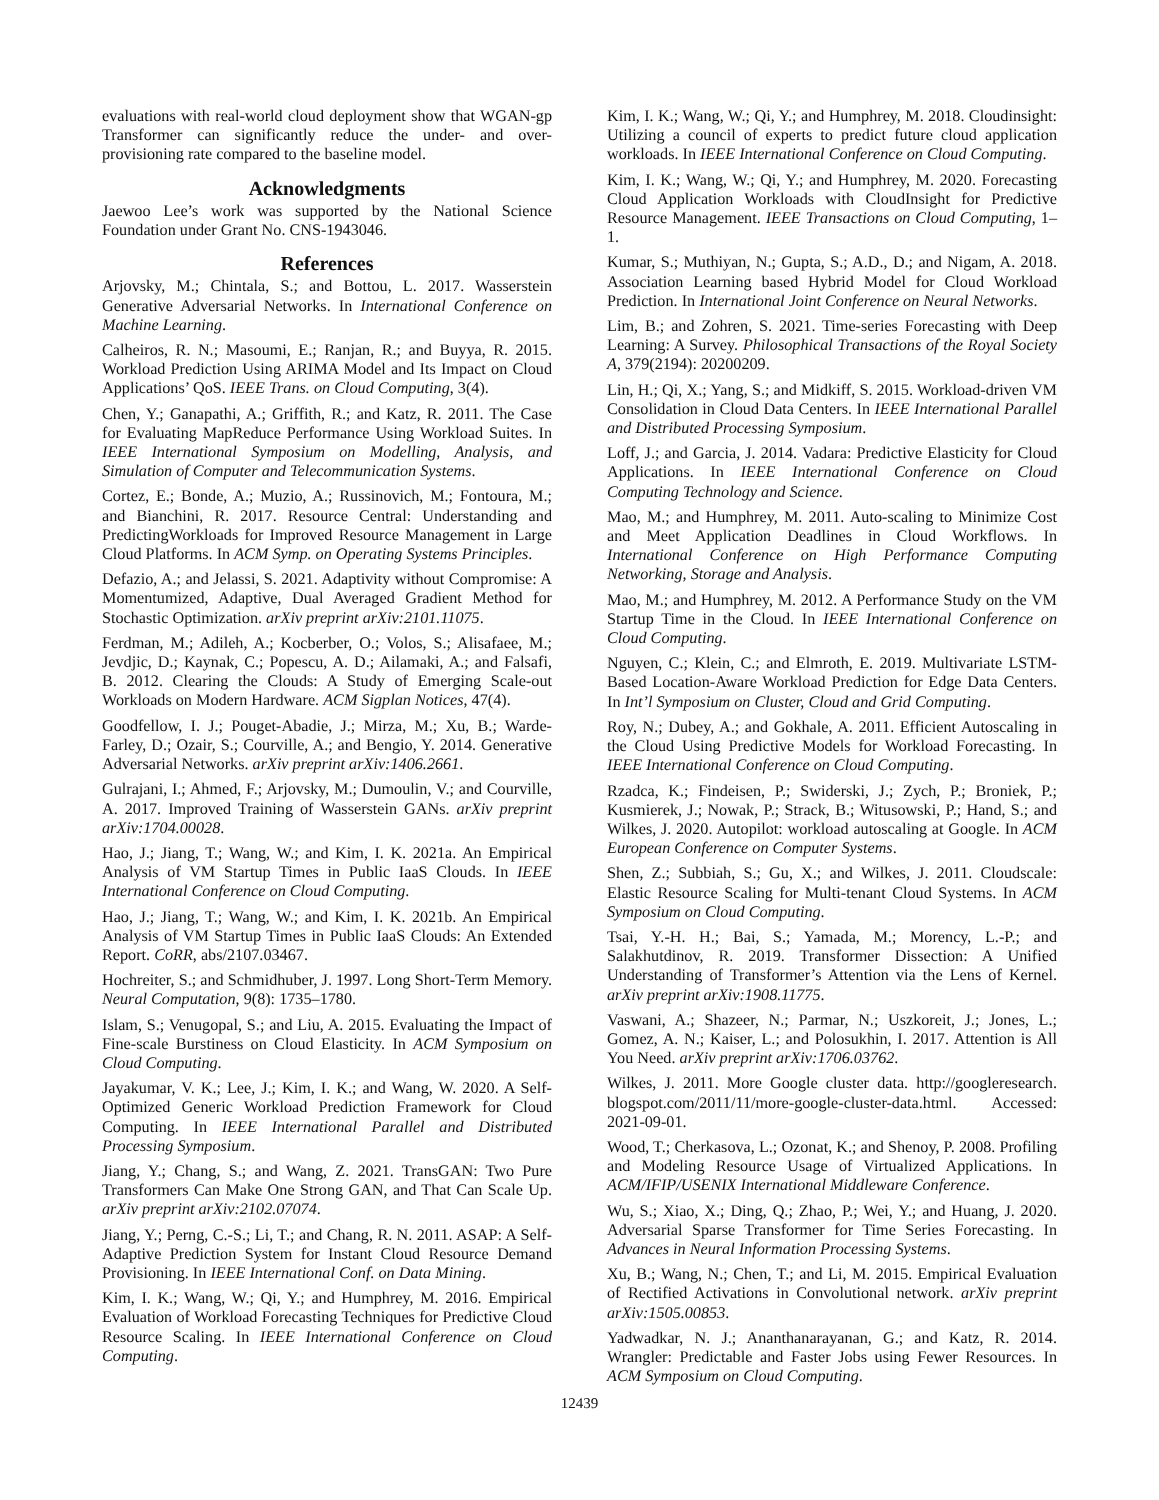evaluations with real-world cloud deployment show that WGAN-gp Transformer can significantly reduce the under- and over-provisioning rate compared to the baseline model.
Acknowledgments
Jaewoo Lee’s work was supported by the National Science Foundation under Grant No. CNS-1943046.
References
Arjovsky, M.; Chintala, S.; and Bottou, L. 2017. Wasserstein Generative Adversarial Networks. In International Conference on Machine Learning.
Calheiros, R. N.; Masoumi, E.; Ranjan, R.; and Buyya, R. 2015. Workload Prediction Using ARIMA Model and Its Impact on Cloud Applications’ QoS. IEEE Trans. on Cloud Computing, 3(4).
Chen, Y.; Ganapathi, A.; Griffith, R.; and Katz, R. 2011. The Case for Evaluating MapReduce Performance Using Workload Suites. In IEEE International Symposium on Modelling, Analysis, and Simulation of Computer and Telecommunication Systems.
Cortez, E.; Bonde, A.; Muzio, A.; Russinovich, M.; Fontoura, M.; and Bianchini, R. 2017. Resource Central: Understanding and PredictingWorkloads for Improved Resource Management in Large Cloud Platforms. In ACM Symp. on Operating Systems Principles.
Defazio, A.; and Jelassi, S. 2021. Adaptivity without Compromise: A Momentumized, Adaptive, Dual Averaged Gradient Method for Stochastic Optimization. arXiv preprint arXiv:2101.11075.
Ferdman, M.; Adileh, A.; Kocberber, O.; Volos, S.; Alisafaee, M.; Jevdjic, D.; Kaynak, C.; Popescu, A. D.; Ailamaki, A.; and Falsafi, B. 2012. Clearing the Clouds: A Study of Emerging Scale-out Workloads on Modern Hardware. ACM Sigplan Notices, 47(4).
Goodfellow, I. J.; Pouget-Abadie, J.; Mirza, M.; Xu, B.; Warde-Farley, D.; Ozair, S.; Courville, A.; and Bengio, Y. 2014. Generative Adversarial Networks. arXiv preprint arXiv:1406.2661.
Gulrajani, I.; Ahmed, F.; Arjovsky, M.; Dumoulin, V.; and Courville, A. 2017. Improved Training of Wasserstein GANs. arXiv preprint arXiv:1704.00028.
Hao, J.; Jiang, T.; Wang, W.; and Kim, I. K. 2021a. An Empirical Analysis of VM Startup Times in Public IaaS Clouds. In IEEE International Conference on Cloud Computing.
Hao, J.; Jiang, T.; Wang, W.; and Kim, I. K. 2021b. An Empirical Analysis of VM Startup Times in Public IaaS Clouds: An Extended Report. CoRR, abs/2107.03467.
Hochreiter, S.; and Schmidhuber, J. 1997. Long Short-Term Memory. Neural Computation, 9(8): 1735–1780.
Islam, S.; Venugopal, S.; and Liu, A. 2015. Evaluating the Impact of Fine-scale Burstiness on Cloud Elasticity. In ACM Symposium on Cloud Computing.
Jayakumar, V. K.; Lee, J.; Kim, I. K.; and Wang, W. 2020. A Self-Optimized Generic Workload Prediction Framework for Cloud Computing. In IEEE International Parallel and Distributed Processing Symposium.
Jiang, Y.; Chang, S.; and Wang, Z. 2021. TransGAN: Two Pure Transformers Can Make One Strong GAN, and That Can Scale Up. arXiv preprint arXiv:2102.07074.
Jiang, Y.; Perng, C.-S.; Li, T.; and Chang, R. N. 2011. ASAP: A Self-Adaptive Prediction System for Instant Cloud Resource Demand Provisioning. In IEEE International Conf. on Data Mining.
Kim, I. K.; Wang, W.; Qi, Y.; and Humphrey, M. 2016. Empirical Evaluation of Workload Forecasting Techniques for Predictive Cloud Resource Scaling. In IEEE International Conference on Cloud Computing.
Kim, I. K.; Wang, W.; Qi, Y.; and Humphrey, M. 2018. Cloudinsight: Utilizing a council of experts to predict future cloud application workloads. In IEEE International Conference on Cloud Computing.
Kim, I. K.; Wang, W.; Qi, Y.; and Humphrey, M. 2020. Forecasting Cloud Application Workloads with CloudInsight for Predictive Resource Management. IEEE Transactions on Cloud Computing, 1–1.
Kumar, S.; Muthiyan, N.; Gupta, S.; A.D., D.; and Nigam, A. 2018. Association Learning based Hybrid Model for Cloud Workload Prediction. In International Joint Conference on Neural Networks.
Lim, B.; and Zohren, S. 2021. Time-series Forecasting with Deep Learning: A Survey. Philosophical Transactions of the Royal Society A, 379(2194): 20200209.
Lin, H.; Qi, X.; Yang, S.; and Midkiff, S. 2015. Workload-driven VM Consolidation in Cloud Data Centers. In IEEE International Parallel and Distributed Processing Symposium.
Loff, J.; and Garcia, J. 2014. Vadara: Predictive Elasticity for Cloud Applications. In IEEE International Conference on Cloud Computing Technology and Science.
Mao, M.; and Humphrey, M. 2011. Auto-scaling to Minimize Cost and Meet Application Deadlines in Cloud Workflows. In International Conference on High Performance Computing Networking, Storage and Analysis.
Mao, M.; and Humphrey, M. 2012. A Performance Study on the VM Startup Time in the Cloud. In IEEE International Conference on Cloud Computing.
Nguyen, C.; Klein, C.; and Elmroth, E. 2019. Multivariate LSTM-Based Location-Aware Workload Prediction for Edge Data Centers. In Int’l Symposium on Cluster, Cloud and Grid Computing.
Roy, N.; Dubey, A.; and Gokhale, A. 2011. Efficient Autoscaling in the Cloud Using Predictive Models for Workload Forecasting. In IEEE International Conference on Cloud Computing.
Rzadca, K.; Findeisen, P.; Swiderski, J.; Zych, P.; Broniek, P.; Kusmierek, J.; Nowak, P.; Strack, B.; Witusowski, P.; Hand, S.; and Wilkes, J. 2020. Autopilot: workload autoscaling at Google. In ACM European Conference on Computer Systems.
Shen, Z.; Subbiah, S.; Gu, X.; and Wilkes, J. 2011. Cloudscale: Elastic Resource Scaling for Multi-tenant Cloud Systems. In ACM Symposium on Cloud Computing.
Tsai, Y.-H. H.; Bai, S.; Yamada, M.; Morency, L.-P.; and Salakhutdinov, R. 2019. Transformer Dissection: A Unified Understanding of Transformer’s Attention via the Lens of Kernel. arXiv preprint arXiv:1908.11775.
Vaswani, A.; Shazeer, N.; Parmar, N.; Uszkoreit, J.; Jones, L.; Gomez, A. N.; Kaiser, L.; and Polosukhin, I. 2017. Attention is All You Need. arXiv preprint arXiv:1706.03762.
Wilkes, J. 2011. More Google cluster data. http://googleresearch. blogspot.com/2011/11/more-google-cluster-data.html. Accessed: 2021-09-01.
Wood, T.; Cherkasova, L.; Ozonat, K.; and Shenoy, P. 2008. Profiling and Modeling Resource Usage of Virtualized Applications. In ACM/IFIP/USENIX International Middleware Conference.
Wu, S.; Xiao, X.; Ding, Q.; Zhao, P.; Wei, Y.; and Huang, J. 2020. Adversarial Sparse Transformer for Time Series Forecasting. In Advances in Neural Information Processing Systems.
Xu, B.; Wang, N.; Chen, T.; and Li, M. 2015. Empirical Evaluation of Rectified Activations in Convolutional network. arXiv preprint arXiv:1505.00853.
Yadwadkar, N. J.; Ananthanarayanan, G.; and Katz, R. 2014. Wrangler: Predictable and Faster Jobs using Fewer Resources. In ACM Symposium on Cloud Computing.
12439